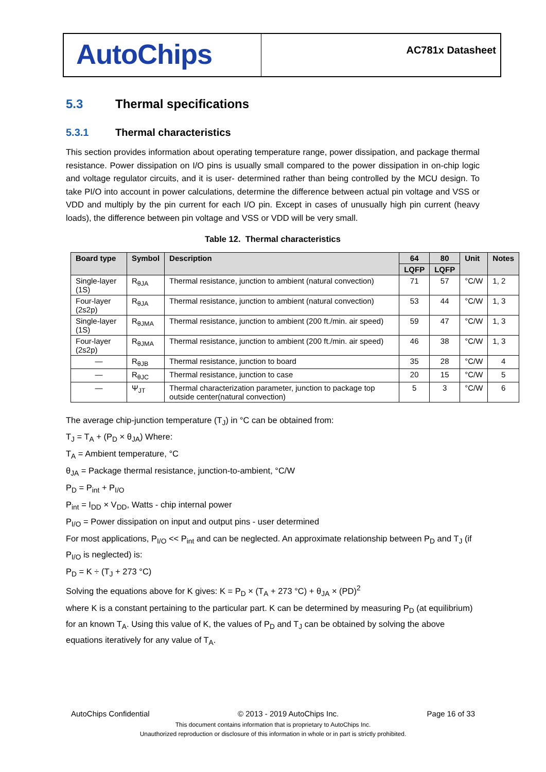AutoChips
AC781x Datasheet
5.3 Thermal specifications
5.3.1 Thermal characteristics
This section provides information about operating temperature range, power dissipation, and package thermal resistance. Power dissipation on I/O pins is usually small compared to the power dissipation in on-chip logic and voltage regulator circuits, and it is user- determined rather than being controlled by the MCU design. To take PI/O into account in power calculations, determine the difference between actual pin voltage and VSS or VDD and multiply by the pin current for each I/O pin. Except in cases of unusually high pin current (heavy loads), the difference between pin voltage and VSS or VDD will be very small.
Table 12. Thermal characteristics
| Board type | Symbol | Description | 64 | 80 | Unit | Notes |
| --- | --- | --- | --- | --- | --- | --- |
| | | | LQFP | LQFP | | |
| Single-layer (1S) | R<sub>θJA</sub> | Thermal resistance, junction to ambient (natural convection) | 71 | 57 | °C/W | 1, 2 |
| Four-layer (2s2p) | R<sub>θJA</sub> | Thermal resistance, junction to ambient (natural convection) | 53 | 44 | °C/W | 1, 3 |
| Single-layer (1S) | R<sub>θJMA</sub> | Thermal resistance, junction to ambient (200 ft./min. air speed) | 59 | 47 | °C/W | 1, 3 |
| Four-layer (2s2p) | R<sub>θJMA</sub> | Thermal resistance, junction to ambient (200 ft./min. air speed) | 46 | 38 | °C/W | 1, 3 |
| — | R<sub>θJB</sub> | Thermal resistance, junction to board | 35 | 28 | °C/W | 4 |
| — | R<sub>θJC</sub> | Thermal resistance, junction to case | 20 | 15 | °C/W | 5 |
| — | Ψ<sub>JT</sub> | Thermal characterization parameter, junction to package top outside center(natural convection) | 5 | 3 | °C/W | 6 |
The average chip-junction temperature (T<sub>J</sub>) in °C can be obtained from:
T<sub>J</sub> = T<sub>A</sub> + (P<sub>D</sub> × θ<sub>JA</sub>) Where:
T<sub>A</sub> = Ambient temperature, °C
θ<sub>JA</sub> = Package thermal resistance, junction-to-ambient, °C/W
P<sub>D</sub> = P<sub>int</sub> + P<sub>I/O</sub>
P<sub>int</sub> = I<sub>DD</sub> × V<sub>DD</sub>, Watts - chip internal power
P<sub>I/O</sub> = Power dissipation on input and output pins - user determined
For most applications, P<sub>I/O</sub> << P<sub>int</sub> and can be neglected. An approximate relationship between P<sub>D</sub> and T<sub>J</sub> (if P<sub>I/O</sub> is neglected) is:
P<sub>D</sub> = K ÷ (T<sub>J</sub> + 273 °C)
Solving the equations above for K gives: K = P<sub>D</sub> × (T<sub>A</sub> + 273 °C) + θ<sub>JA</sub> × (PD)<sup>2</sup>
where K is a constant pertaining to the particular part. K can be determined by measuring P<sub>D</sub> (at equilibrium) for an known T<sub>A</sub>. Using this value of K, the values of P<sub>D</sub> and T<sub>J</sub> can be obtained by solving the above equations iteratively for any value of T<sub>A</sub>.
AutoChips Confidential © 2013 - 2019 AutoChips Inc. Page 16 of 33
This document contains information that is proprietary to AutoChips Inc.
Unauthorized reproduction or disclosure of this information in whole or in part is strictly prohibited.